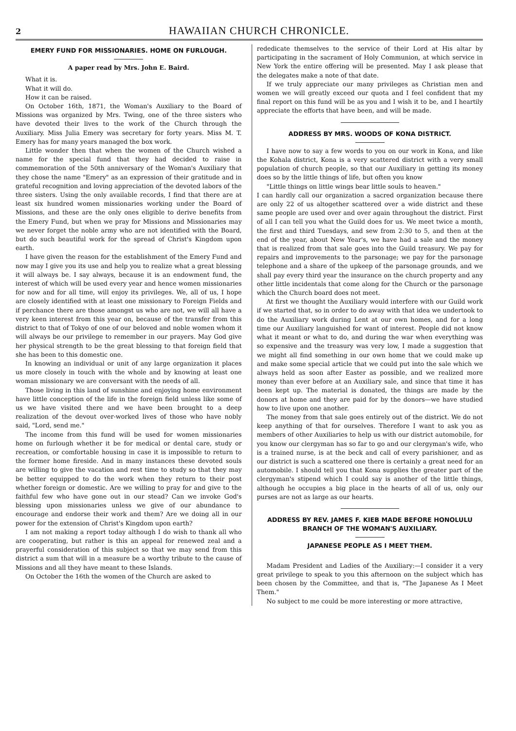2 HAWAIIAN CHURCH CHRONICLE.
EMERY FUND FOR MISSIONARIES. HOME ON FURLOUGH.
A paper read by Mrs. John E. Baird.
What it is.
What it will do.
How it can be raised.
On October 16th, 1871, the Woman's Auxiliary to the Board of Missions was organized by Mrs. Twing, one of the three sisters who have devoted their lives to the work of the Church through the Auxiliary. Miss Julia Emery was secretary for forty years. Miss M. T. Emery has for many years managed the box work.
Little wonder then that when the women of the Church wished a name for the special fund that they had decided to raise in commemoration of the 50th anniversary of the Woman's Auxiliary that they chose the name "Emery" as an expression of their gratitude and in grateful recognition and loving appreciation of the devoted labors of the three sisters. Using the only available records, I find that there are at least six hundred women missionaries working under the Board of Missions, and these are the only ones eligible to derive benefits from the Emery Fund, but when we pray for Missions and Missionaries may we never forget the noble army who are not identified with the Board, but do such beautiful work for the spread of Christ's Kingdom upon earth.
I have given the reason for the establishment of the Emery Fund and now may I give you its use and help you to realize what a great blessing it will always be. I say always, because it is an endowment fund, the interest of which will be used every year and hence women missionaries for now and for all time, will enjoy its privileges. We, all of us, I hope are closely identified with at least one missionary to Foreign Fields and if perchance there are those amongst us who are not, we will all have a very keen interest from this year on, because of the transfer from this district to that of Tokyo of one of our beloved and noble women whom it will always be our privilege to remember in our prayers. May God give her physical strength to be the great blessing to that foreign field that she has been to this domestic one.
In knowing an individual or unit of any large organization it places us more closely in touch with the whole and by knowing at least one woman missionary we are conversant with the needs of all.
Those living in this land of sunshine and enjoying home environment have little conception of the life in the foreign field unless like some of us we have visited there and we have been brought to a deep realization of the devout over-worked lives of those who have nobly said, "Lord, send me."
The income from this fund will be used for women missionaries home on furlough whether it be for medical or dental care, study or recreation, or comfortable housing in case it is impossible to return to the former home fireside. And in many instances these devoted souls are willing to give the vacation and rest time to study so that they may be better equipped to do the work when they return to their post whether foreign or domestic. Are we willing to pray for and give to the faithful few who have gone out in our stead? Can we invoke God's blessing upon missionaries unless we give of our abundance to encourage and endorse their work and them? Are we doing all in our power for the extension of Christ's Kingdom upon earth?
I am not making a report today although I do wish to thank all who are cooperating, but rather is this an appeal for renewed zeal and a prayerful consideration of this subject so that we may send from this district a sum that will in a measure be a worthy tribute to the cause of Missions and all they have meant to these Islands.
On October the 16th the women of the Church are asked to
rededicate themselves to the service of their Lord at His altar by participating in the sacrament of Holy Communion, at which service in New York the entire offering will be presented. May I ask please that the delegates make a note of that date.
If we truly appreciate our many privileges as Christian men and women we will greatly exceed our quota and I feel confident that my final report on this fund will be as you and I wish it to be, and I heartily appreciate the efforts that have been, and will be made.
ADDRESS BY MRS. WOODS OF KONA DISTRICT.
I have now to say a few words to you on our work in Kona, and like the Kohala district, Kona is a very scattered district with a very small population of church people, so that our Auxiliary in getting its money does so by the little things of life, but often you know
"Little things on little wings bear little souls to heaven."
I can hardly call our organization a sacred organization because there are only 22 of us altogether scattered over a wide district and these same people are used over and over again throughout the district. First of all I can tell you what the Guild does for us. We meet twice a month, the first and third Tuesdays, and sew from 2:30 to 5, and then at the end of the year, about New Year's, we have had a sale and the money that is realized from that sale goes into the Guild treasury. We pay for repairs and improvements to the parsonage; we pay for the parsonage telephone and a share of the upkeep of the parsonage grounds, and we shall pay every third year the insurance on the church property and any other little incidentals that come along for the Church or the parsonage which the Church board does not meet.
At first we thought the Auxiliary would interfere with our Guild work if we started that, so in order to do away with that idea we undertook to do the Auxiliary work during Lent at our own homes, and for a long time our Auxiliary languished for want of interest. People did not know what it meant or what to do, and during the war when everything was so expensive and the treasury was very low, I made a suggestion that we might all find something in our own home that we could make up and make some special article that we could put into the sale which we always held as soon after Easter as possible, and we realized more money than ever before at an Auxiliary sale, and since that time it has been kept up. The material is donated, the things are made by the donors at home and they are paid for by the donors—we have studied how to live upon one another.
The money from that sale goes entirely out of the district. We do not keep anything of that for ourselves. Therefore I want to ask you as members of other Auxiliaries to help us with our district automobile, for you know our clergyman has so far to go and our clergyman's wife, who is a trained nurse, is at the beck and call of every parishioner, and as our district is such a scattered one there is certainly a great need for an automobile. I should tell you that Kona supplies the greater part of the clergyman's stipend which I could say is another of the little things, although he occupies a big place in the hearts of all of us, only our purses are not as large as our hearts.
ADDRESS BY REV. JAMES F. KIEB MADE BEFORE HONOLULU BRANCH OF THE WOMAN'S AUXILIARY.
JAPANESE PEOPLE AS I MEET THEM.
Madam President and Ladies of the Auxiliary:—I consider it a very great privilege to speak to you this afternoon on the subject which has been chosen by the Committee, and that is, "The Japanese As I Meet Them."
No subject to me could be more interesting or more attractive,